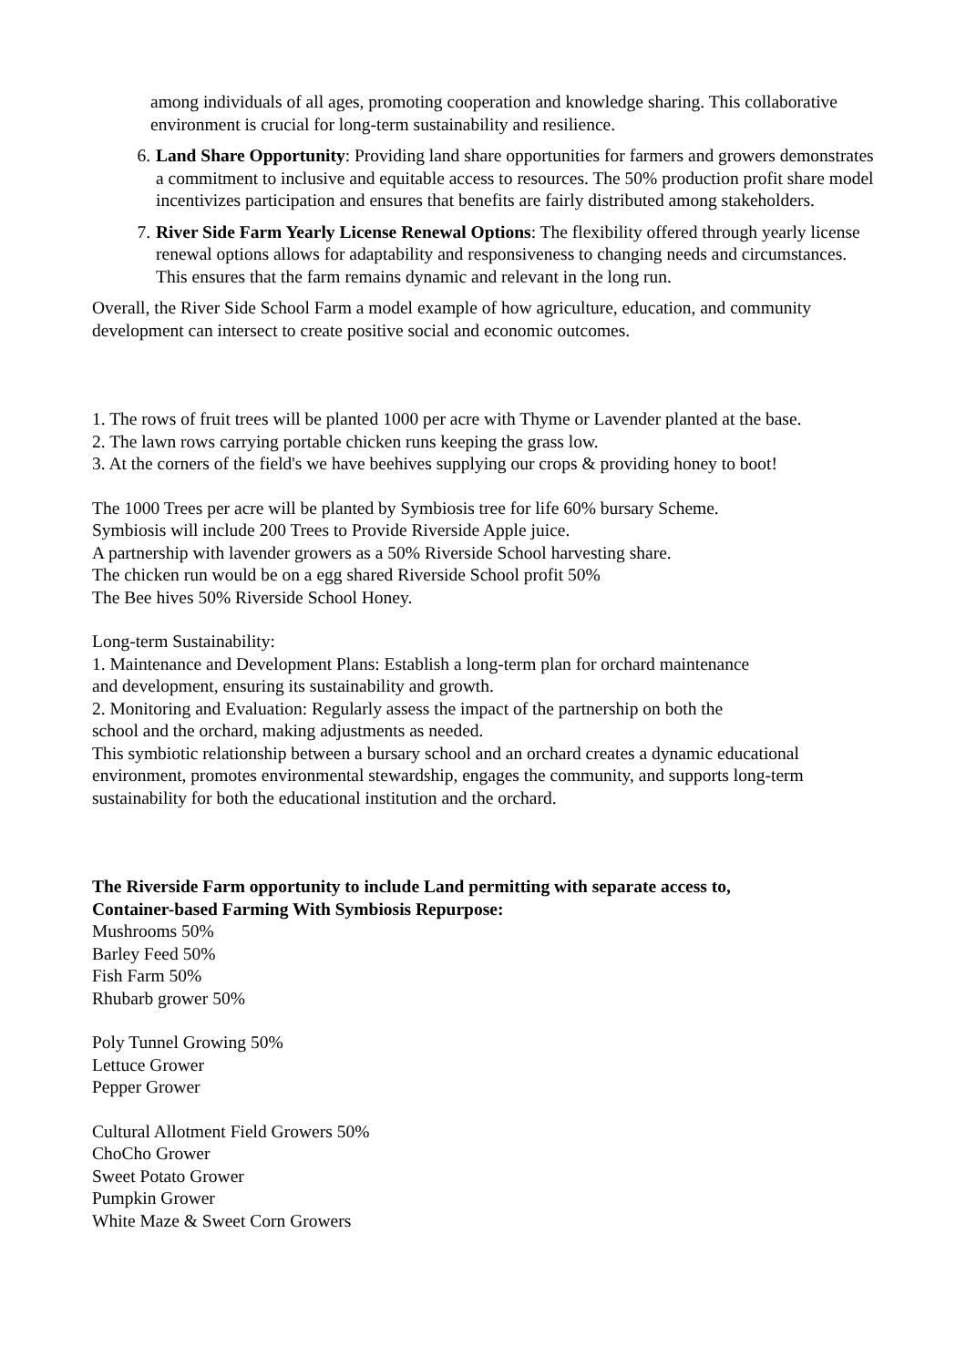among individuals of all ages, promoting cooperation and knowledge sharing. This collaborative environment is crucial for long-term sustainability and resilience.
6. Land Share Opportunity: Providing land share opportunities for farmers and growers demonstrates a commitment to inclusive and equitable access to resources. The 50% production profit share model incentivizes participation and ensures that benefits are fairly distributed among stakeholders.
7. River Side Farm Yearly License Renewal Options: The flexibility offered through yearly license renewal options allows for adaptability and responsiveness to changing needs and circumstances. This ensures that the farm remains dynamic and relevant in the long run.
Overall, the River Side School Farm a model example of how agriculture, education, and community development can intersect to create positive social and economic outcomes.
1. The rows of fruit trees will be planted 1000 per acre with Thyme or Lavender planted at the base.
2. The lawn rows carrying portable chicken runs keeping the grass low.
3. At the corners of the field's we have beehives supplying our crops & providing honey to boot!
The 1000 Trees per acre will be planted by Symbiosis tree for life 60% bursary Scheme.
Symbiosis will include 200 Trees to Provide Riverside Apple juice.
A partnership with lavender growers as a 50% Riverside School harvesting share.
The chicken run would be on a egg shared Riverside School profit 50%
The Bee hives 50% Riverside School Honey.
Long-term Sustainability:
1. Maintenance and Development Plans: Establish a long-term plan for orchard maintenance
and development, ensuring its sustainability and growth.
2. Monitoring and Evaluation: Regularly assess the impact of the partnership on both the
school and the orchard, making adjustments as needed.
This symbiotic relationship between a bursary school and an orchard creates a dynamic educational environment, promotes environmental stewardship, engages the community, and supports long-term sustainability for both the educational institution and the orchard.
The Riverside Farm opportunity to include Land permitting with separate access to,
Container-based Farming With Symbiosis Repurpose:
Mushrooms 50%
Barley Feed 50%
Fish Farm 50%
Rhubarb grower 50%
Poly Tunnel Growing 50%
Lettuce Grower
Pepper Grower
Cultural Allotment Field Growers 50%
ChoCho Grower
Sweet Potato Grower
Pumpkin Grower
White Maze & Sweet Corn Growers